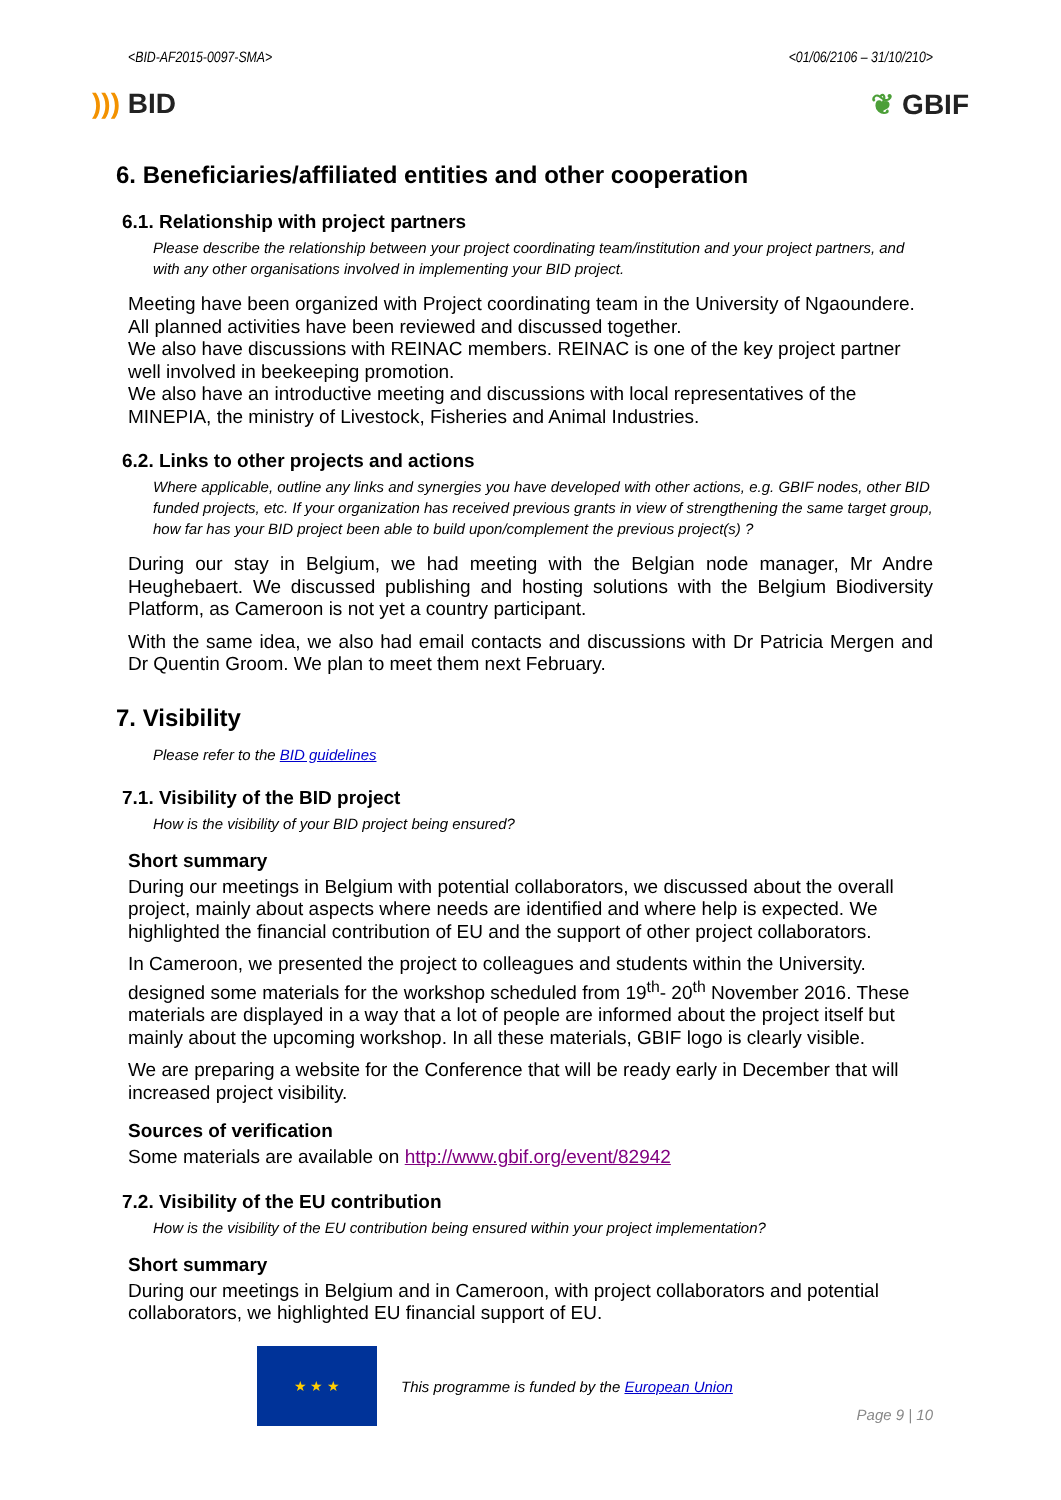<BID-AF2015-0097-SMA> <01/06/2106 – 31/10/210>
))) BID ❦ GBIF
6. Beneficiaries/affiliated entities and other cooperation
6.1. Relationship with project partners
Please describe the relationship between your project coordinating team/institution and your project partners, and with any other organisations involved in implementing your BID project.
Meeting have been organized with Project coordinating team in the University of Ngaoundere. All planned activities have been reviewed and discussed together.
We also have discussions with REINAC members. REINAC is one of the key project partner well involved in beekeeping promotion.
We also have an introductive meeting and discussions with local representatives of the MINEPIA, the ministry of Livestock, Fisheries and Animal Industries.
6.2. Links to other projects and actions
Where applicable, outline any links and synergies you have developed with other actions, e.g. GBIF nodes, other BID funded projects, etc. If your organization has received previous grants in view of strengthening the same target group, how far has your BID project been able to build upon/complement the previous project(s) ?
During our stay in Belgium, we had meeting with the Belgian node manager, Mr Andre Heughebaert. We discussed publishing and hosting solutions with the Belgium Biodiversity Platform, as Cameroon is not yet a country participant.
With the same idea, we also had email contacts and discussions with Dr Patricia Mergen and Dr Quentin Groom. We plan to meet them next February.
7. Visibility
Please refer to the BID guidelines
7.1. Visibility of the BID project
How is the visibility of your BID project being ensured?
Short summary
During our meetings in Belgium with potential collaborators, we discussed about the overall project, mainly about aspects where needs are identified and where help is expected. We highlighted the financial contribution of EU and the support of other project collaborators.
In Cameroon, we presented the project to colleagues and students within the University. designed some materials for the workshop scheduled from 19<sup>th</sup>- 20<sup>th</sup> November 2016. These materials are displayed in a way that a lot of people are informed about the project itself but mainly about the upcoming workshop. In all these materials, GBIF logo is clearly visible.
We are preparing a website for the Conference that will be ready early in December that will increased project visibility.
Sources of verification
Some materials are available on http://www.gbif.org/event/82942
7.2. Visibility of the EU contribution
How is the visibility of the EU contribution being ensured within your project implementation?
Short summary
During our meetings in Belgium and in Cameroon, with project collaborators and potential collaborators, we highlighted EU financial support of EU.
★ ★ ★
This programme is funded by the European Union
Page 9 | 10